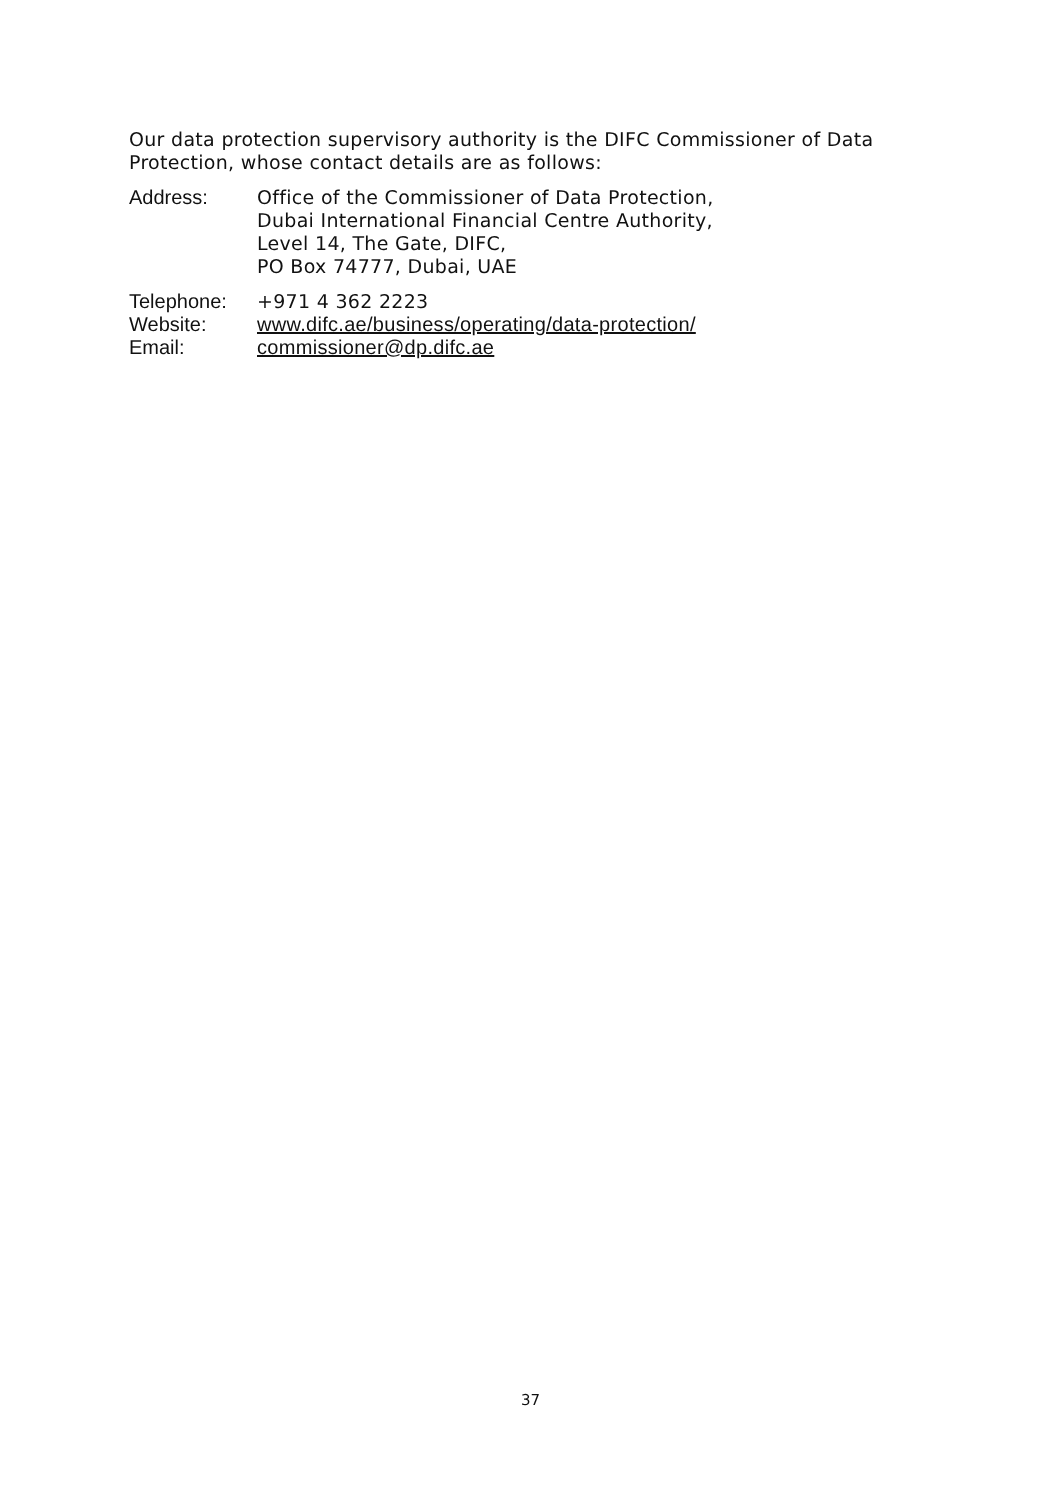Our data protection supervisory authority is the DIFC Commissioner of Data Protection, whose contact details are as follows:
Address: Office of the Commissioner of Data Protection,
Dubai International Financial Centre Authority,
Level 14, The Gate, DIFC,
PO Box 74777, Dubai, UAE
Telephone: +971 4 362 2223
Website: www.difc.ae/business/operating/data-protection/
Email: commissioner@dp.difc.ae
37